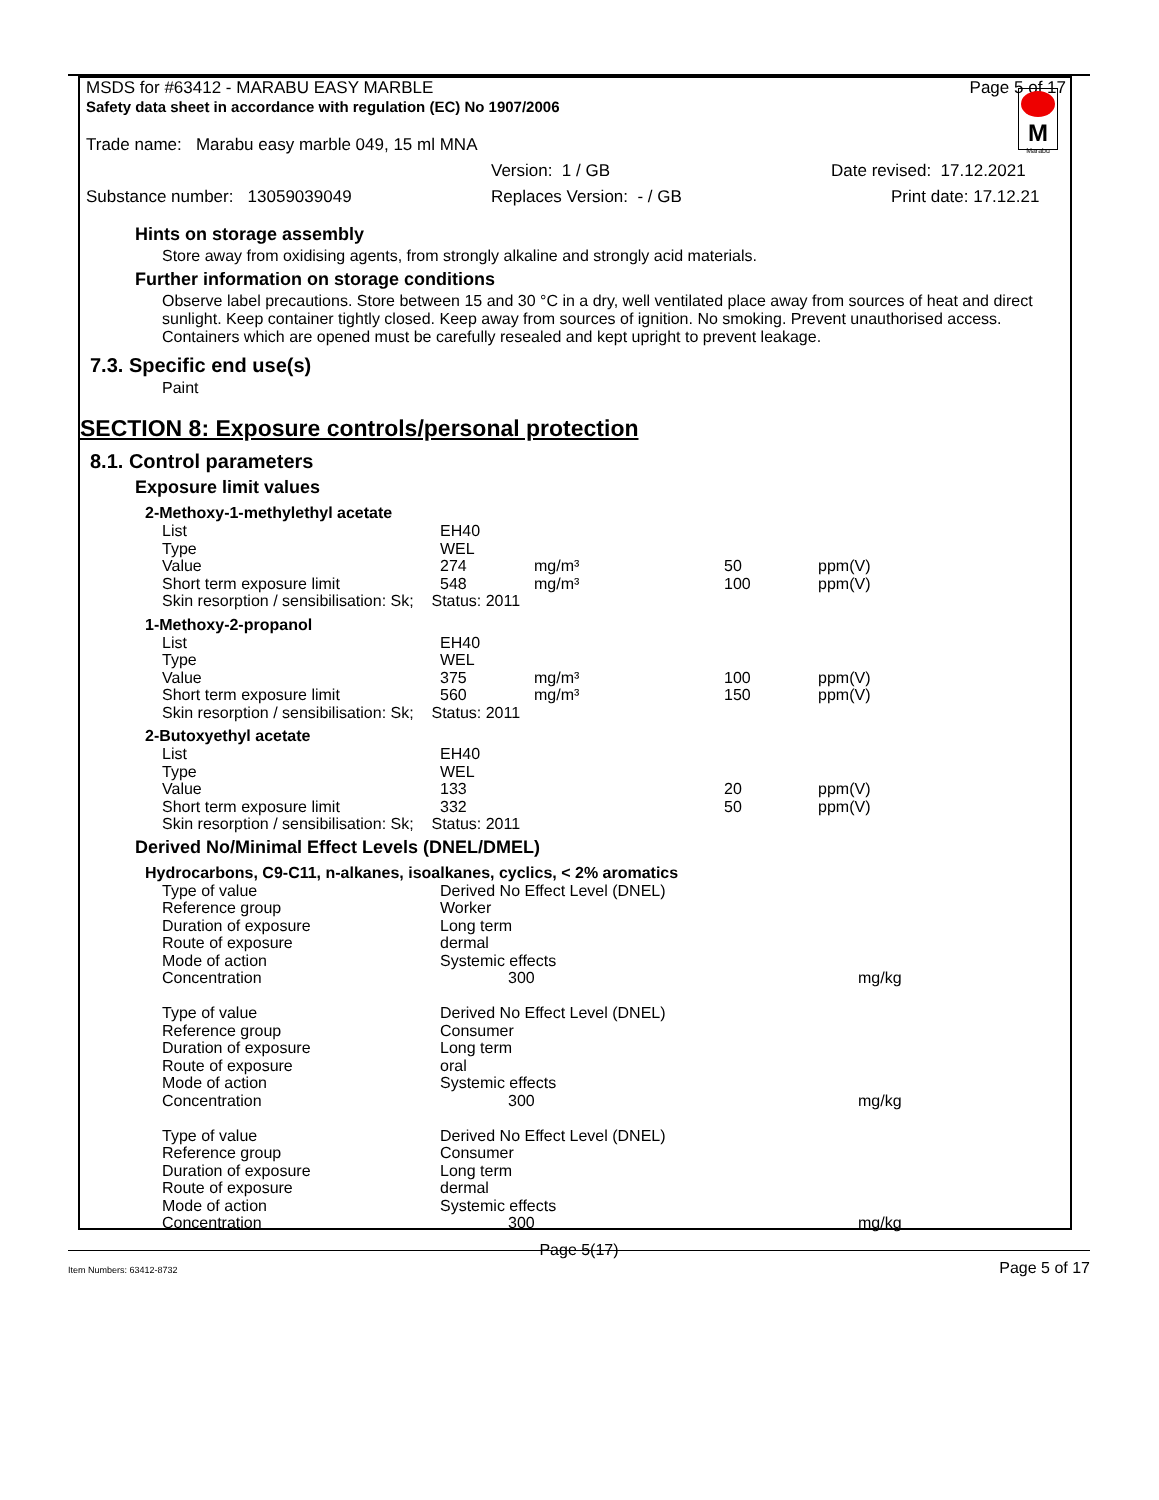MSDS for #63412 - MARABU EASY MARBLE Page 5 of 17
Safety data sheet in accordance with regulation (EC) No 1907/2006
M
Marabu
Trade name: Marabu easy marble 049, 15 ml MNA
Version: 1 / GB Date revised: 17.12.2021
Substance number: 13059039049 Replaces Version: - / GB Print date: 17.12.21
Hints on storage assembly
Store away from oxidising agents, from strongly alkaline and strongly acid materials.
Further information on storage conditions
Observe label precautions. Store between 15 and 30 °C in a dry, well ventilated place away from sources of heat and direct sunlight. Keep container tightly closed. Keep away from sources of ignition. No smoking. Prevent unauthorised access. Containers which are opened must be carefully resealed and kept upright to prevent leakage.
7.3. Specific end use(s)
Paint
SECTION 8: Exposure controls/personal protection
8.1. Control parameters
Exposure limit values
2-Methoxy-1-methylethyl acetate
| List | EH40 | | | |
| Type | WEL | | | |
| Value | 274 | mg/m³ | 50 | ppm(V) |
| Short term exposure limit | 548 | mg/m³ | 100 | ppm(V) |
| Skin resorption / sensibilisation: Sk; Status: 2011 | | | | |
1-Methoxy-2-propanol
| List | EH40 | | | |
| Type | WEL | | | |
| Value | 375 | mg/m³ | 100 | ppm(V) |
| Short term exposure limit | 560 | mg/m³ | 150 | ppm(V) |
| Skin resorption / sensibilisation: Sk; Status: 2011 | | | | |
2-Butoxyethyl acetate
| List | EH40 | | | |
| Type | WEL | | | |
| Value | 133 | | 20 | ppm(V) |
| Short term exposure limit | 332 | | 50 | ppm(V) |
| Skin resorption / sensibilisation: Sk; Status: 2011 | | | | |
Derived No/Minimal Effect Levels (DNEL/DMEL)
Hydrocarbons, C9-C11, n-alkanes, isoalkanes, cyclics, < 2% aromatics
| Type of value | Derived No Effect Level (DNEL) | |
| Reference group | Worker | |
| Duration of exposure | Long term | |
| Route of exposure | dermal | |
| Mode of action | Systemic effects | |
| Concentration | 300 | mg/kg |
| Type of value | Derived No Effect Level (DNEL) | |
| Reference group | Consumer | |
| Duration of exposure | Long term | |
| Route of exposure | oral | |
| Mode of action | Systemic effects | |
| Concentration | 300 | mg/kg |
| Type of value | Derived No Effect Level (DNEL) | |
| Reference group | Consumer | |
| Duration of exposure | Long term | |
| Route of exposure | dermal | |
| Mode of action | Systemic effects | |
| Concentration | 300 | mg/kg |
Page 5(17)
Item Numbers: 63412-8732 Page 5 of 17